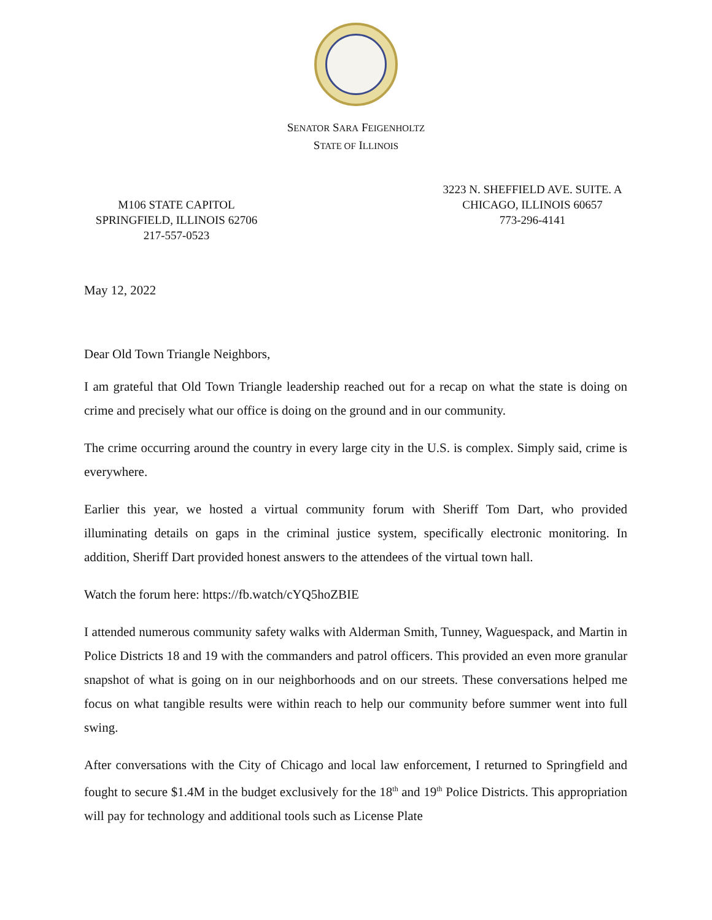SENATOR SARA FEIGENHOLTZ
STATE OF ILLINOIS
M106 STATE CAPITOL
SPRINGFIELD, ILLINOIS 62706
217-557-0523
3223 N. SHEFFIELD AVE. SUITE. A
CHICAGO, ILLINOIS 60657
773-296-4141
May 12, 2022
Dear Old Town Triangle Neighbors,
I am grateful that Old Town Triangle leadership reached out for a recap on what the state is doing on crime and precisely what our office is doing on the ground and in our community.
The crime occurring around the country in every large city in the U.S. is complex. Simply said, crime is everywhere.
Earlier this year, we hosted a virtual community forum with Sheriff Tom Dart, who provided illuminating details on gaps in the criminal justice system, specifically electronic monitoring. In addition, Sheriff Dart provided honest answers to the attendees of the virtual town hall.
Watch the forum here: https://fb.watch/cYQ5hoZBIE
I attended numerous community safety walks with Alderman Smith, Tunney, Waguespack, and Martin in Police Districts 18 and 19 with the commanders and patrol officers. This provided an even more granular snapshot of what is going on in our neighborhoods and on our streets. These conversations helped me focus on what tangible results were within reach to help our community before summer went into full swing.
After conversations with the City of Chicago and local law enforcement, I returned to Springfield and fought to secure $1.4M in the budget exclusively for the 18<sup>th</sup> and 19<sup>th</sup> Police Districts. This appropriation will pay for technology and additional tools such as License Plate